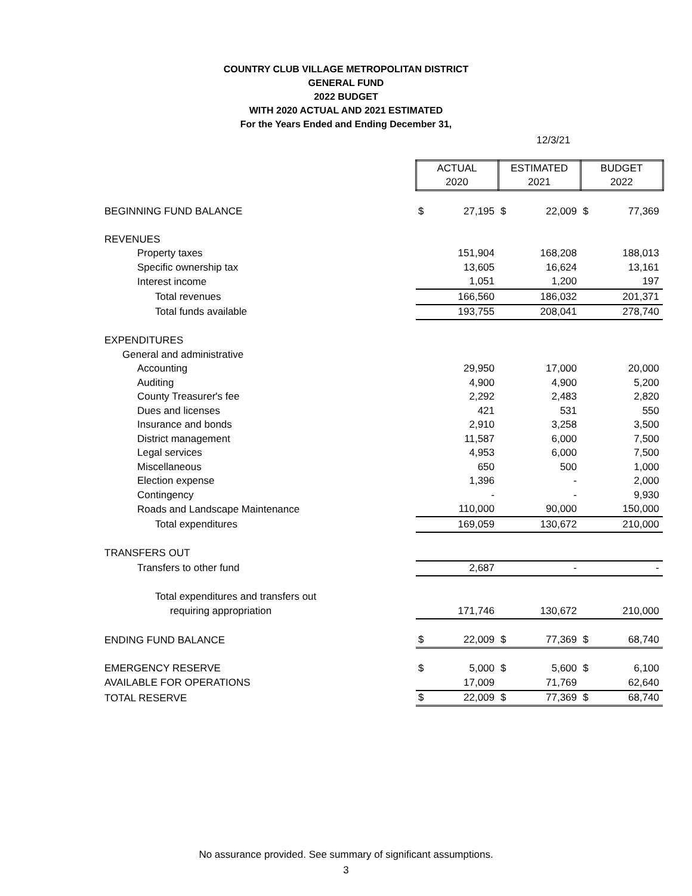COUNTRY CLUB VILLAGE METROPOLITAN DISTRICT
GENERAL FUND
2022 BUDGET
WITH 2020 ACTUAL AND 2021 ESTIMATED
For the Years Ended and Ending December 31,
12/3/21
| | ACTUAL | | ESTIMATED | | BUDGET | |
| | 2020 | | 2021 | | 2022 | |
| BEGINNING FUND BALANCE | $ | 27,195 | $ | 22,009 | $ | 77,369 |
| REVENUES | | | | | | |
| Property taxes | | 151,904 | | 168,208 | | 188,013 |
| Specific ownership tax | | 13,605 | | 16,624 | | 13,161 |
| Interest income | | 1,051 | | 1,200 | | 197 |
| Total revenues | | 166,560 | | 186,032 | | 201,371 |
| Total funds available | | 193,755 | | 208,041 | | 278,740 |
| EXPENDITURES | | | | | | |
| General and administrative | | | | | | |
| Accounting | | 29,950 | | 17,000 | | 20,000 |
| Auditing | | 4,900 | | 4,900 | | 5,200 |
| County Treasurer's fee | | 2,292 | | 2,483 | | 2,820 |
| Dues and licenses | | 421 | | 531 | | 550 |
| Insurance and bonds | | 2,910 | | 3,258 | | 3,500 |
| District management | | 11,587 | | 6,000 | | 7,500 |
| Legal services | | 4,953 | | 6,000 | | 7,500 |
| Miscellaneous | | 650 | | 500 | | 1,000 |
| Election expense | | 1,396 | | - | | 2,000 |
| Contingency | | - | | - | | 9,930 |
| Roads and Landscape Maintenance | | 110,000 | | 90,000 | | 150,000 |
| Total expenditures | | 169,059 | | 130,672 | | 210,000 |
| TRANSFERS OUT | | | | | | |
| Transfers to other fund | | 2,687 | | - | | - |
| Total expenditures and transfers out | | | | | | |
| requiring appropriation | | 171,746 | | 130,672 | | 210,000 |
| ENDING FUND BALANCE | $ | 22,009 | $ | 77,369 | $ | 68,740 |
| EMERGENCY RESERVE | $ | 5,000 | $ | 5,600 | $ | 6,100 |
| AVAILABLE FOR OPERATIONS | | 17,009 | | 71,769 | | 62,640 |
| TOTAL RESERVE | $ | 22,009 | $ | 77,369 | $ | 68,740 |
No assurance provided. See summary of significant assumptions.
3